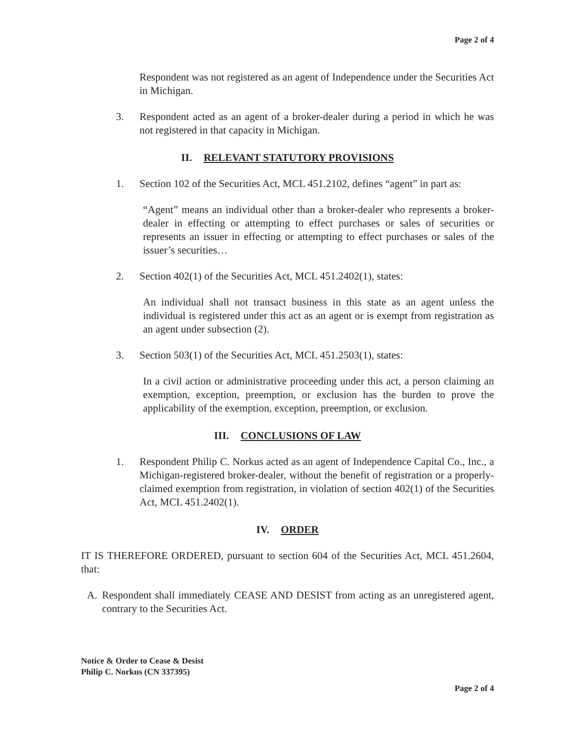Page 2 of 4
Respondent was not registered as an agent of Independence under the Securities Act in Michigan.
3. Respondent acted as an agent of a broker-dealer during a period in which he was not registered in that capacity in Michigan.
II. RELEVANT STATUTORY PROVISIONS
1. Section 102 of the Securities Act, MCL 451.2102, defines “agent” in part as:
“Agent” means an individual other than a broker-dealer who represents a broker-dealer in effecting or attempting to effect purchases or sales of securities or represents an issuer in effecting or attempting to effect purchases or sales of the issuer’s securities…
2. Section 402(1) of the Securities Act, MCL 451.2402(1), states:
An individual shall not transact business in this state as an agent unless the individual is registered under this act as an agent or is exempt from registration as an agent under subsection (2).
3. Section 503(1) of the Securities Act, MCL 451.2503(1), states:
In a civil action or administrative proceeding under this act, a person claiming an exemption, exception, preemption, or exclusion has the burden to prove the applicability of the exemption, exception, preemption, or exclusion.
III. CONCLUSIONS OF LAW
1. Respondent Philip C. Norkus acted as an agent of Independence Capital Co., Inc., a Michigan-registered broker-dealer, without the benefit of registration or a properly-claimed exemption from registration, in violation of section 402(1) of the Securities Act, MCL 451.2402(1).
IV. ORDER
IT IS THEREFORE ORDERED, pursuant to section 604 of the Securities Act, MCL 451.2604, that:
A. Respondent shall immediately CEASE AND DESIST from acting as an unregistered agent, contrary to the Securities Act.
Notice & Order to Cease & Desist
Philip C. Norkus (CN 337395)
Page 2 of 4